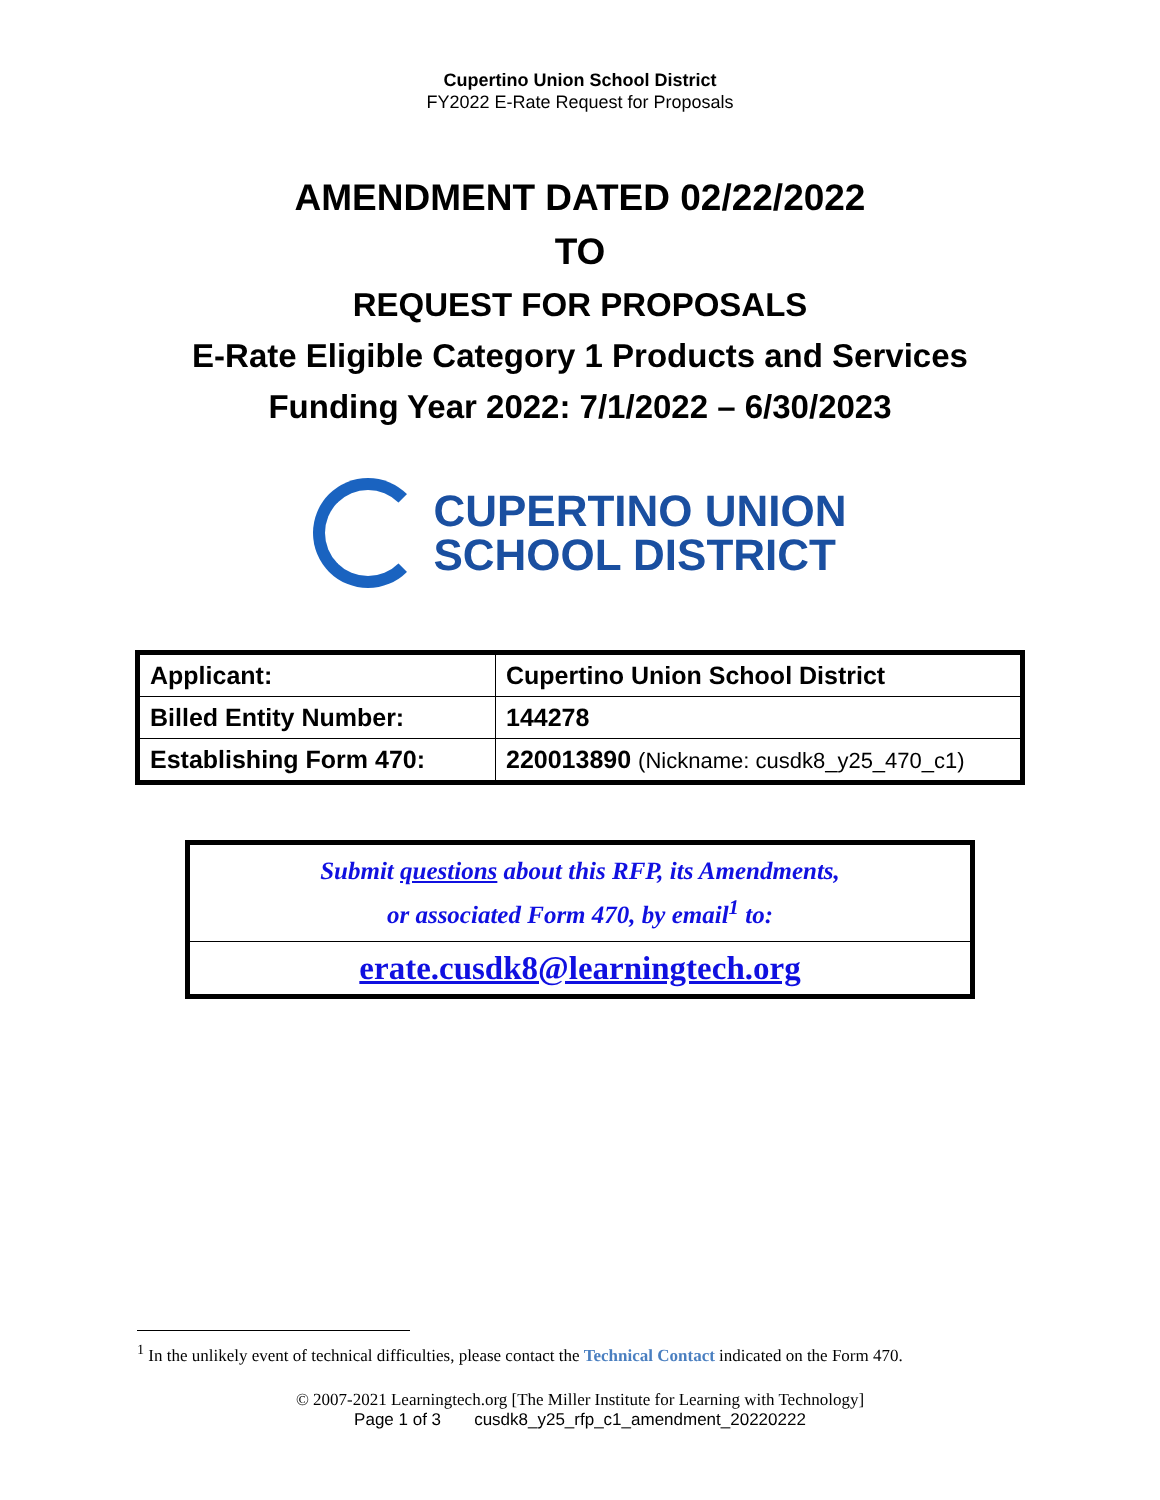Cupertino Union School District
FY2022 E-Rate Request for Proposals
AMENDMENT DATED 02/22/2022
TO
REQUEST FOR PROPOSALS
E-Rate Eligible Category 1 Products and Services
Funding Year 2022: 7/1/2022 – 6/30/2023
CUPERTINO UNION
SCHOOL DISTRICT
| Applicant: | Cupertino Union School District |
| Billed Entity Number: | 144278 |
| Establishing Form 470: | 220013890 (Nickname: cusdk8_y25_470_c1) |
| Submit questions about this RFP, its Amendments, or associated Form 470, by email<sup>1</sup> to: |
| erate.cusdk8@learningtech.org |
<sup>1</sup> In the unlikely event of technical difficulties, please contact the Technical Contact indicated on the Form 470.
© 2007-2021 Learningtech.org [The Miller Institute for Learning with Technology]
Page 1 of 3 cusdk8_y25_rfp_c1_amendment_20220222